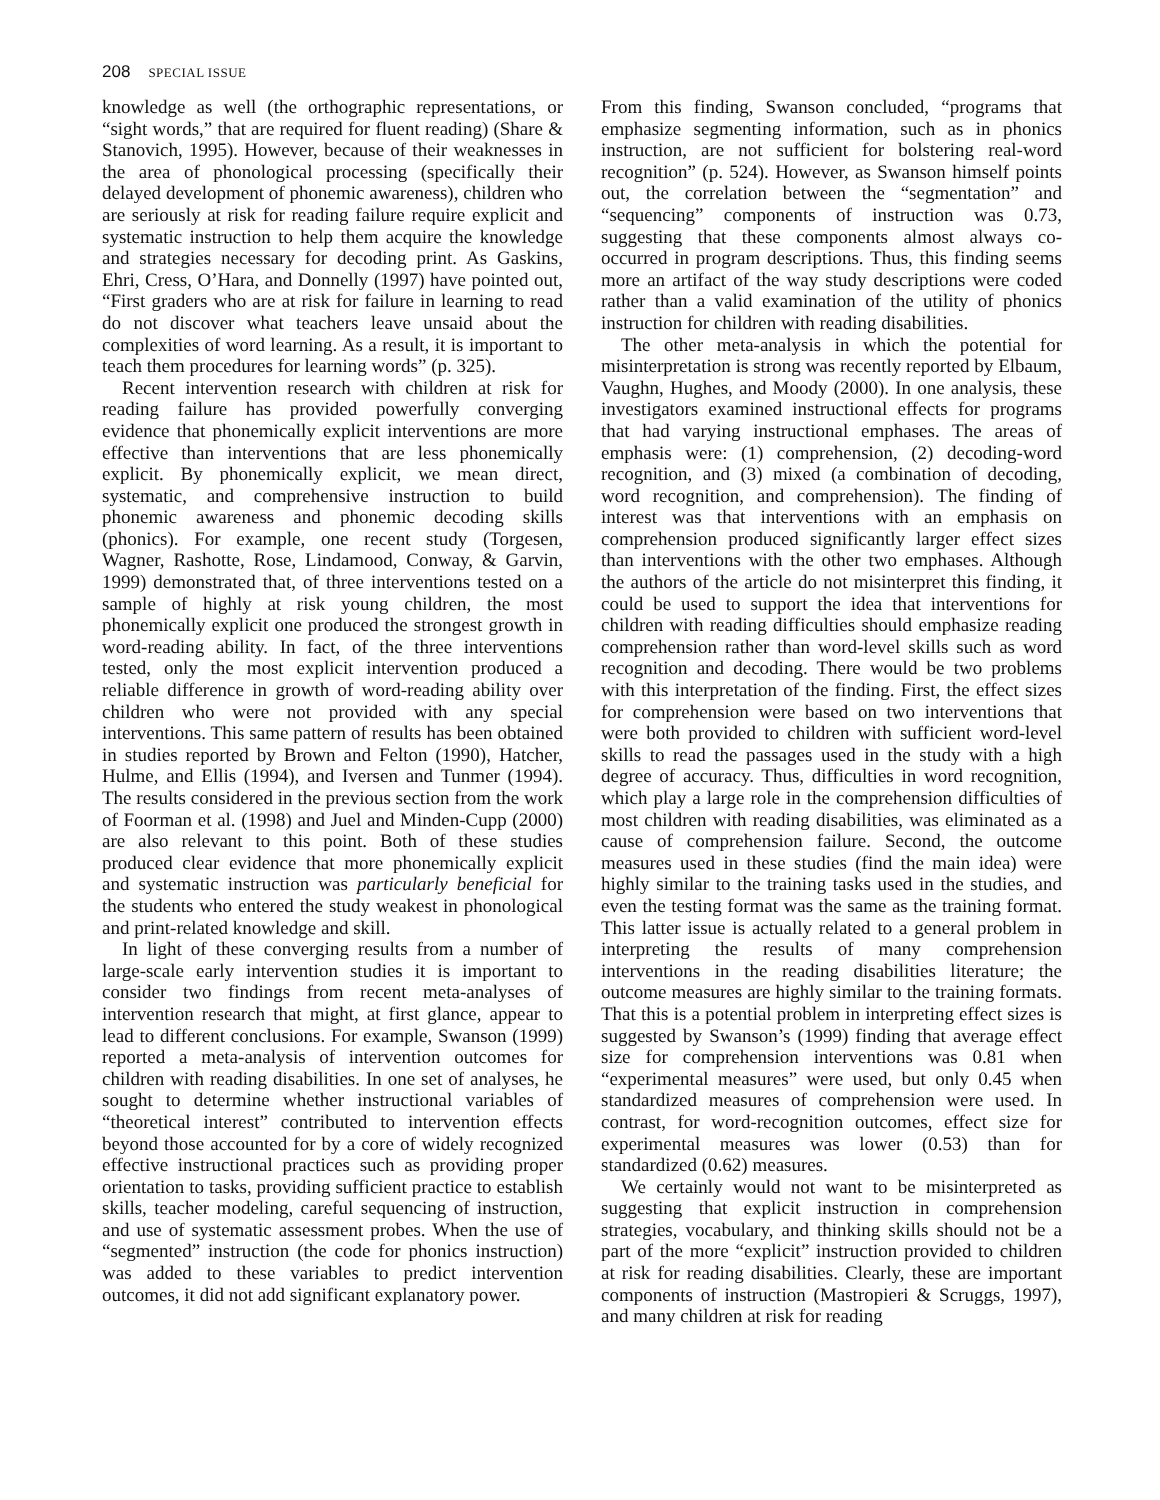208 SPECIAL ISSUE
knowledge as well (the orthographic representations, or “sight words,” that are required for fluent reading) (Share & Stanovich, 1995). However, because of their weaknesses in the area of phonological processing (specifically their delayed development of phonemic awareness), children who are seriously at risk for reading failure require explicit and systematic instruction to help them acquire the knowledge and strategies necessary for decoding print. As Gaskins, Ehri, Cress, O’Hara, and Donnelly (1997) have pointed out, “First graders who are at risk for failure in learning to read do not discover what teachers leave unsaid about the complexities of word learning. As a result, it is important to teach them procedures for learning words” (p. 325).
Recent intervention research with children at risk for reading failure has provided powerfully converging evidence that phonemically explicit interventions are more effective than interventions that are less phonemically explicit. By phonemically explicit, we mean direct, systematic, and comprehensive instruction to build phonemic awareness and phonemic decoding skills (phonics). For example, one recent study (Torgesen, Wagner, Rashotte, Rose, Lindamood, Conway, & Garvin, 1999) demonstrated that, of three interventions tested on a sample of highly at risk young children, the most phonemically explicit one produced the strongest growth in word-reading ability. In fact, of the three interventions tested, only the most explicit intervention produced a reliable difference in growth of word-reading ability over children who were not provided with any special interventions. This same pattern of results has been obtained in studies reported by Brown and Felton (1990), Hatcher, Hulme, and Ellis (1994), and Iversen and Tunmer (1994). The results considered in the previous section from the work of Foorman et al. (1998) and Juel and Minden-Cupp (2000) are also relevant to this point. Both of these studies produced clear evidence that more phonemically explicit and systematic instruction was particularly beneficial for the students who entered the study weakest in phonological and print-related knowledge and skill.
In light of these converging results from a number of large-scale early intervention studies it is important to consider two findings from recent meta-analyses of intervention research that might, at first glance, appear to lead to different conclusions. For example, Swanson (1999) reported a meta-analysis of intervention outcomes for children with reading disabilities. In one set of analyses, he sought to determine whether instructional variables of “theoretical interest” contributed to intervention effects beyond those accounted for by a core of widely recognized effective instructional practices such as providing proper orientation to tasks, providing sufficient practice to establish skills, teacher modeling, careful sequencing of instruction, and use of systematic assessment probes. When the use of “segmented” instruction (the code for phonics instruction) was added to these variables to predict intervention outcomes, it did not add significant explanatory power.
From this finding, Swanson concluded, “programs that emphasize segmenting information, such as in phonics instruction, are not sufficient for bolstering real-word recognition” (p. 524). However, as Swanson himself points out, the correlation between the “segmentation” and “sequencing” components of instruction was 0.73, suggesting that these components almost always co-occurred in program descriptions. Thus, this finding seems more an artifact of the way study descriptions were coded rather than a valid examination of the utility of phonics instruction for children with reading disabilities.
The other meta-analysis in which the potential for misinterpretation is strong was recently reported by Elbaum, Vaughn, Hughes, and Moody (2000). In one analysis, these investigators examined instructional effects for programs that had varying instructional emphases. The areas of emphasis were: (1) comprehension, (2) decoding-word recognition, and (3) mixed (a combination of decoding, word recognition, and comprehension). The finding of interest was that interventions with an emphasis on comprehension produced significantly larger effect sizes than interventions with the other two emphases. Although the authors of the article do not misinterpret this finding, it could be used to support the idea that interventions for children with reading difficulties should emphasize reading comprehension rather than word-level skills such as word recognition and decoding. There would be two problems with this interpretation of the finding. First, the effect sizes for comprehension were based on two interventions that were both provided to children with sufficient word-level skills to read the passages used in the study with a high degree of accuracy. Thus, difficulties in word recognition, which play a large role in the comprehension difficulties of most children with reading disabilities, was eliminated as a cause of comprehension failure. Second, the outcome measures used in these studies (find the main idea) were highly similar to the training tasks used in the studies, and even the testing format was the same as the training format. This latter issue is actually related to a general problem in interpreting the results of many comprehension interventions in the reading disabilities literature; the outcome measures are highly similar to the training formats. That this is a potential problem in interpreting effect sizes is suggested by Swanson’s (1999) finding that average effect size for comprehension interventions was 0.81 when “experimental measures” were used, but only 0.45 when standardized measures of comprehension were used. In contrast, for word-recognition outcomes, effect size for experimental measures was lower (0.53) than for standardized (0.62) measures.
We certainly would not want to be misinterpreted as suggesting that explicit instruction in comprehension strategies, vocabulary, and thinking skills should not be a part of the more “explicit” instruction provided to children at risk for reading disabilities. Clearly, these are important components of instruction (Mastropieri & Scruggs, 1997), and many children at risk for reading